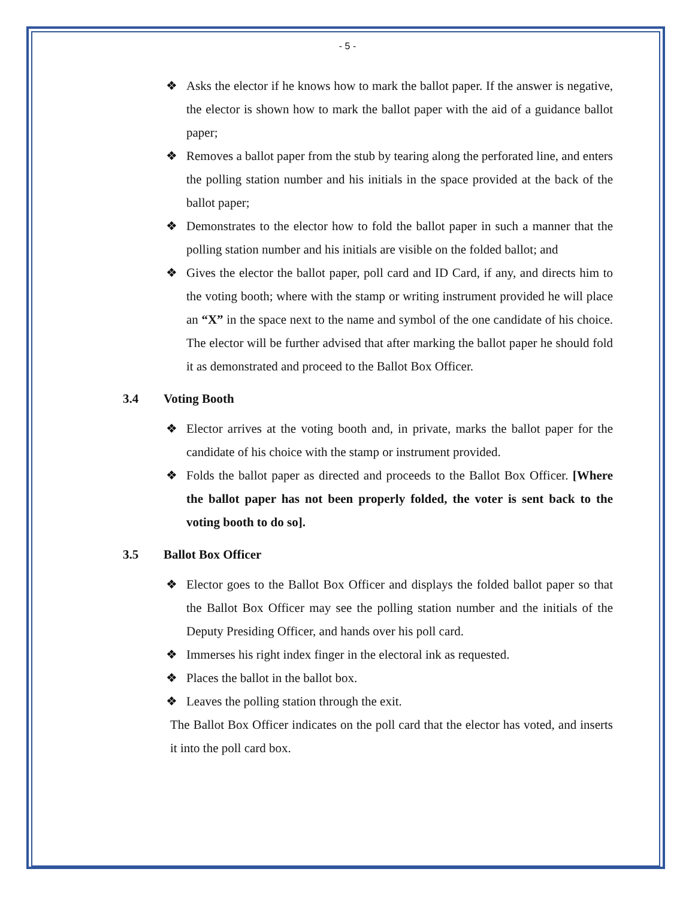- 5 -
❖ Asks the elector if he knows how to mark the ballot paper. If the answer is negative, the elector is shown how to mark the ballot paper with the aid of a guidance ballot paper;
❖ Removes a ballot paper from the stub by tearing along the perforated line, and enters the polling station number and his initials in the space provided at the back of the ballot paper;
❖ Demonstrates to the elector how to fold the ballot paper in such a manner that the polling station number and his initials are visible on the folded ballot; and
❖ Gives the elector the ballot paper, poll card and ID Card, if any, and directs him to the voting booth; where with the stamp or writing instrument provided he will place an “X” in the space next to the name and symbol of the one candidate of his choice. The elector will be further advised that after marking the ballot paper he should fold it as demonstrated and proceed to the Ballot Box Officer.
3.4 Voting Booth
❖ Elector arrives at the voting booth and, in private, marks the ballot paper for the candidate of his choice with the stamp or instrument provided.
❖ Folds the ballot paper as directed and proceeds to the Ballot Box Officer. [Where the ballot paper has not been properly folded, the voter is sent back to the voting booth to do so].
3.5 Ballot Box Officer
❖ Elector goes to the Ballot Box Officer and displays the folded ballot paper so that the Ballot Box Officer may see the polling station number and the initials of the Deputy Presiding Officer, and hands over his poll card.
❖ Immerses his right index finger in the electoral ink as requested.
❖ Places the ballot in the ballot box.
❖ Leaves the polling station through the exit.
The Ballot Box Officer indicates on the poll card that the elector has voted, and inserts it into the poll card box.